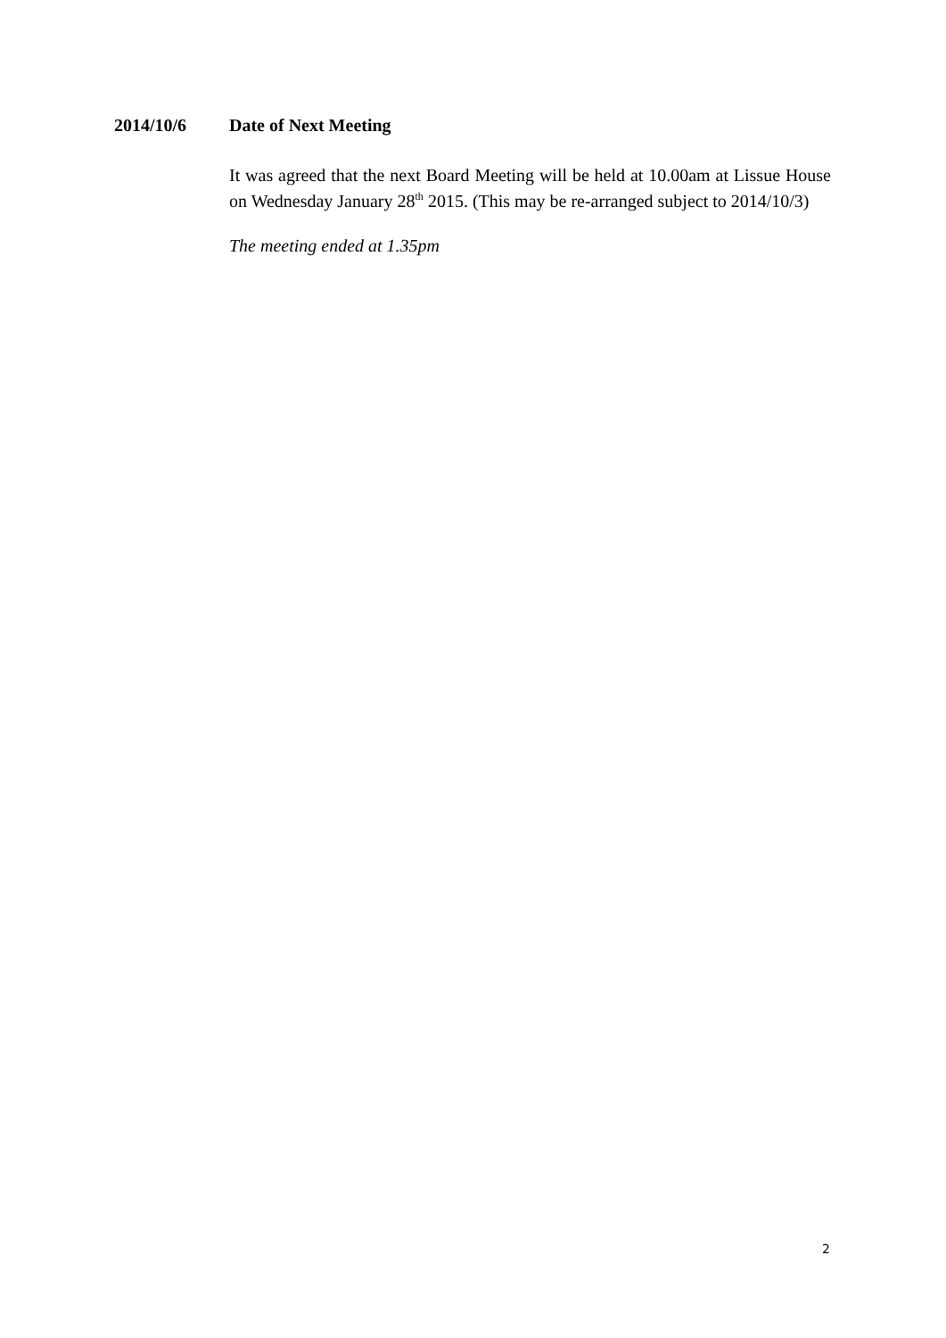2014/10/6 Date of Next Meeting
It was agreed that the next Board Meeting will be held at 10.00am at Lissue House on Wednesday January 28<sup>th</sup> 2015. (This may be re-arranged subject to 2014/10/3)
The meeting ended at 1.35pm
2